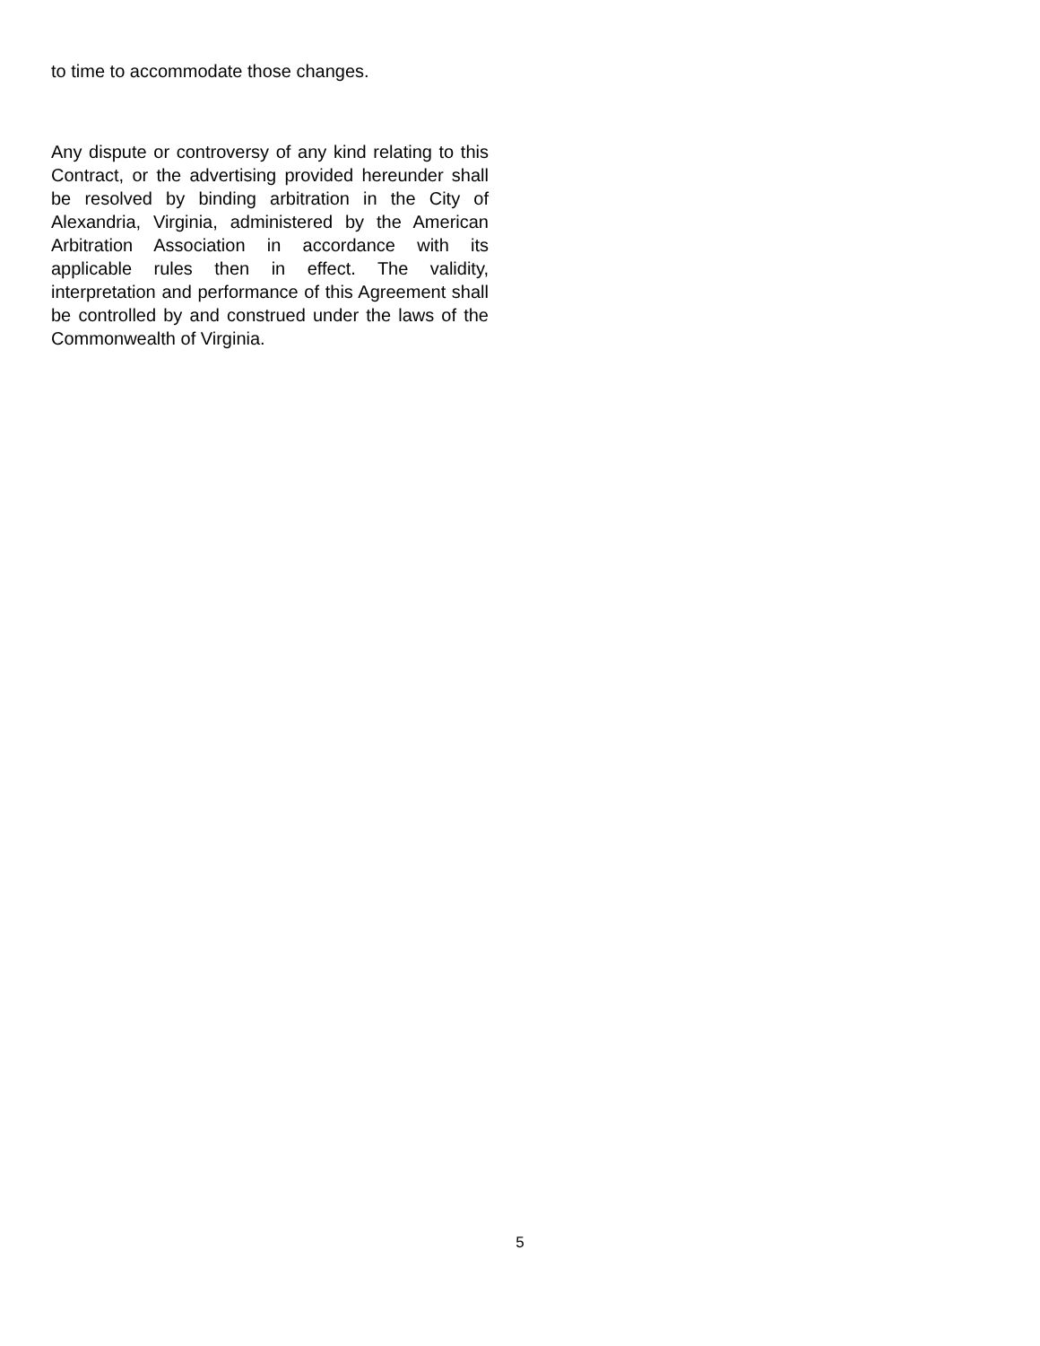to time to accommodate those changes.
Any dispute or controversy of any kind relating to this Contract, or the advertising provided hereunder shall be resolved by binding arbitration in the City of Alexandria, Virginia, administered by the American Arbitration Association in accordance with its applicable rules then in effect. The validity, interpretation and performance of this Agreement shall be controlled by and construed under the laws of the Commonwealth of Virginia.
5